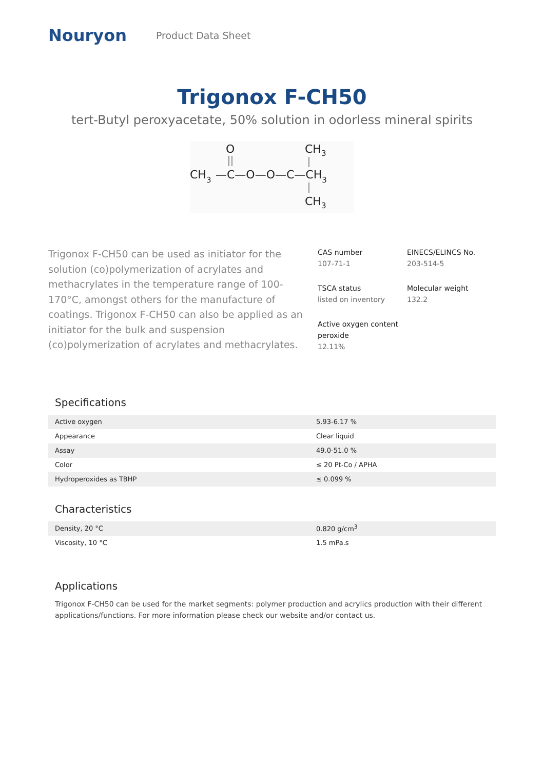Nouryon Product Data Sheet
Trigonox F-CH50
tert-Butyl peroxyacetate, 50% solution in odorless mineral spirits
O
CH3
—C—O—O—C—CH3
CH3
CH3
Trigonox F-CH50 can be used as initiator for the solution (co)polymerization of acrylates and methacrylates in the temperature range of 100-170°C, amongst others for the manufacture of coatings. Trigonox F-CH50 can also be applied as an initiator for the bulk and suspension (co)polymerization of acrylates and methacrylates.
CAS number
107-71-1
EINECS/ELINCS No.
203-514-5
TSCA status
listed on inventory
Molecular weight
132.2
Active oxygen content peroxide
12.11%
Specifications
| Active oxygen | 5.93-6.17 % |
| Appearance | Clear liquid |
| Assay | 49.0-51.0 % |
| Color | ≤ 20 Pt-Co / APHA |
| Hydroperoxides as TBHP | ≤ 0.099 % |
Characteristics
| Density, 20 °C | 0.820 g/cm<sup>3</sup> |
| Viscosity, 10 °C | 1.5 mPa.s |
Applications
Trigonox F-CH50 can be used for the market segments: polymer production and acrylics production with their different applications/functions. For more information please check our website and/or contact us.